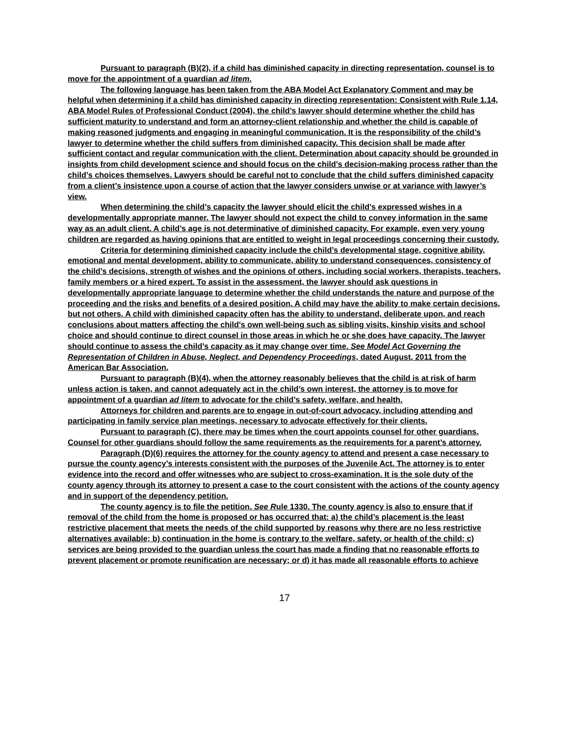Pursuant to paragraph (B)(2), if a child has diminished capacity in directing representation, counsel is to move for the appointment of a guardian ad litem.
The following language has been taken from the ABA Model Act Explanatory Comment and may be helpful when determining if a child has diminished capacity in directing representation: Consistent with Rule 1.14, ABA Model Rules of Professional Conduct (2004), the child’s lawyer should determine whether the child has sufficient maturity to understand and form an attorney-client relationship and whether the child is capable of making reasoned judgments and engaging in meaningful communication. It is the responsibility of the child’s lawyer to determine whether the child suffers from diminished capacity. This decision shall be made after sufficient contact and regular communication with the client. Determination about capacity should be grounded in insights from child development science and should focus on the child’s decision-making process rather than the child’s choices themselves. Lawyers should be careful not to conclude that the child suffers diminished capacity from a client’s insistence upon a course of action that the lawyer considers unwise or at variance with lawyer’s view.
When determining the child’s capacity the lawyer should elicit the child’s expressed wishes in a developmentally appropriate manner. The lawyer should not expect the child to convey information in the same way as an adult client. A child’s age is not determinative of diminished capacity. For example, even very young children are regarded as having opinions that are entitled to weight in legal proceedings concerning their custody.
Criteria for determining diminished capacity include the child’s developmental stage, cognitive ability, emotional and mental development, ability to communicate, ability to understand consequences, consistency of the child’s decisions, strength of wishes and the opinions of others, including social workers, therapists, teachers, family members or a hired expert. To assist in the assessment, the lawyer should ask questions in developmentally appropriate language to determine whether the child understands the nature and purpose of the proceeding and the risks and benefits of a desired position. A child may have the ability to make certain decisions, but not others. A child with diminished capacity often has the ability to understand, deliberate upon, and reach conclusions about matters affecting the child's own well-being such as sibling visits, kinship visits and school choice and should continue to direct counsel in those areas in which he or she does have capacity. The lawyer should continue to assess the child’s capacity as it may change over time. See Model Act Governing the Representation of Children in Abuse, Neglect, and Dependency Proceedings, dated August, 2011 from the American Bar Association.
Pursuant to paragraph (B)(4), when the attorney reasonably believes that the child is at risk of harm unless action is taken, and cannot adequately act in the child’s own interest, the attorney is to move for appointment of a guardian ad litem to advocate for the child’s safety, welfare, and health.
Attorneys for children and parents are to engage in out-of-court advocacy, including attending and participating in family service plan meetings, necessary to advocate effectively for their clients.
Pursuant to paragraph (C), there may be times when the court appoints counsel for other guardians. Counsel for other guardians should follow the same requirements as the requirements for a parent’s attorney.
Paragraph (D)(6) requires the attorney for the county agency to attend and present a case necessary to pursue the county agency’s interests consistent with the purposes of the Juvenile Act. The attorney is to enter evidence into the record and offer witnesses who are subject to cross-examination. It is the sole duty of the county agency through its attorney to present a case to the court consistent with the actions of the county agency and in support of the dependency petition.
The county agency is to file the petition. See Rule 1330. The county agency is also to ensure that if removal of the child from the home is proposed or has occurred that: a) the child’s placement is the least restrictive placement that meets the needs of the child supported by reasons why there are no less restrictive alternatives available; b) continuation in the home is contrary to the welfare, safety, or health of the child; c) services are being provided to the guardian unless the court has made a finding that no reasonable efforts to prevent placement or promote reunification are necessary; or d) it has made all reasonable efforts to achieve
17